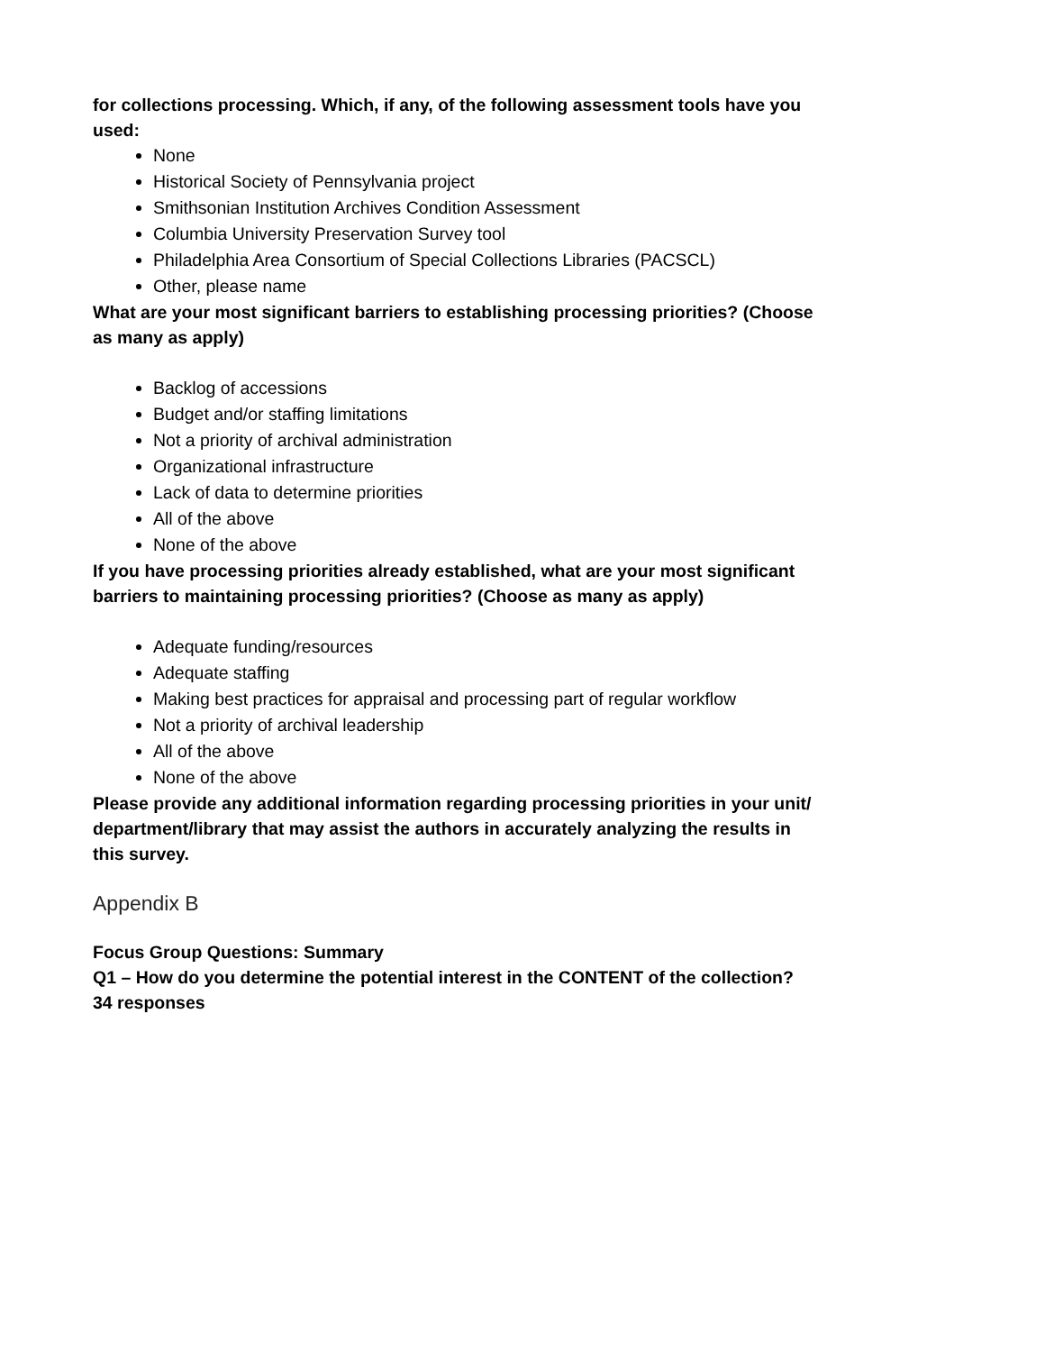for collections processing. Which, if any, of the following assessment tools have you used:
None
Historical Society of Pennsylvania project
Smithsonian Institution Archives Condition Assessment
Columbia University Preservation Survey tool
Philadelphia Area Consortium of Special Collections Libraries (PACSCL)
Other, please name
What are your most significant barriers to establishing processing priorities? (Choose as many as apply)
Backlog of accessions
Budget and/or staffing limitations
Not a priority of archival administration
Organizational infrastructure
Lack of data to determine priorities
All of the above
None of the above
If you have processing priorities already established, what are your most significant barriers to maintaining processing priorities? (Choose as many as apply)
Adequate funding/resources
Adequate staffing
Making best practices for appraisal and processing part of regular workflow
Not a priority of archival leadership
All of the above
None of the above
Please provide any additional information regarding processing priorities in your unit/ department/library that may assist the authors in accurately analyzing the results in this survey.
Appendix B
Focus Group Questions: Summary
Q1 – How do you determine the potential interest in the CONTENT of the collection?
34 responses